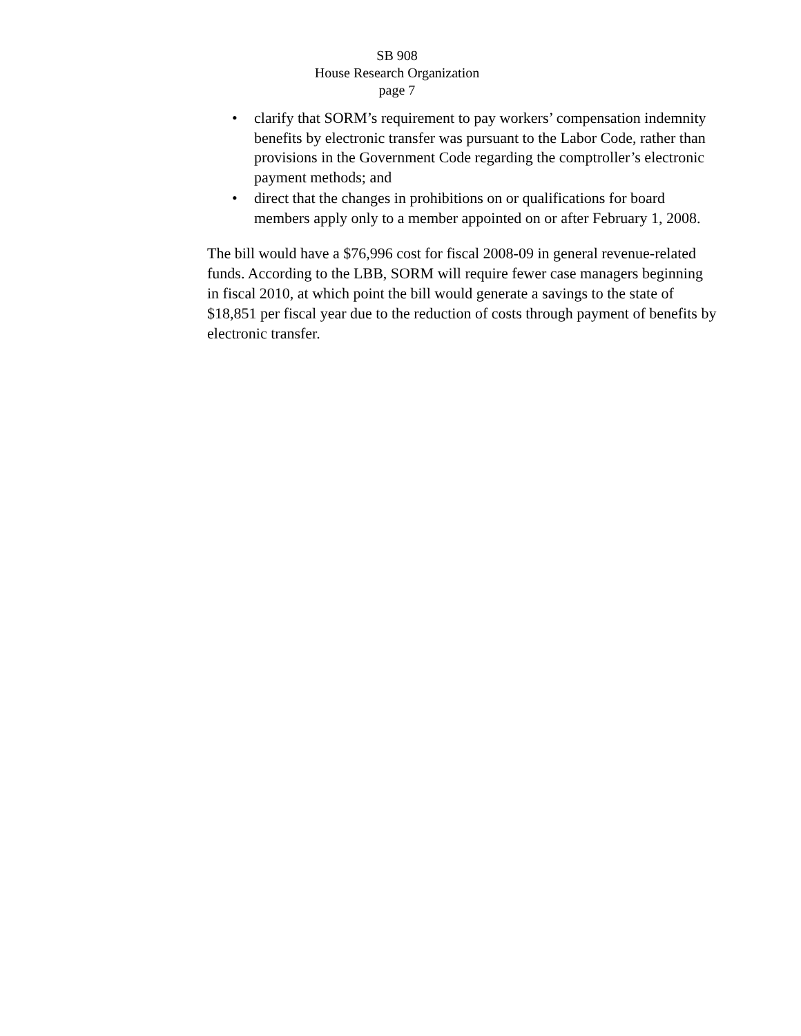SB 908
House Research Organization
page 7
• clarify that SORM’s requirement to pay workers’ compensation indemnity benefits by electronic transfer was pursuant to the Labor Code, rather than provisions in the Government Code regarding the comptroller’s electronic payment methods; and
• direct that the changes in prohibitions on or qualifications for board members apply only to a member appointed on or after February 1, 2008.
The bill would have a $76,996 cost for fiscal 2008-09 in general revenue-related funds. According to the LBB, SORM will require fewer case managers beginning in fiscal 2010, at which point the bill would generate a savings to the state of $18,851 per fiscal year due to the reduction of costs through payment of benefits by electronic transfer.